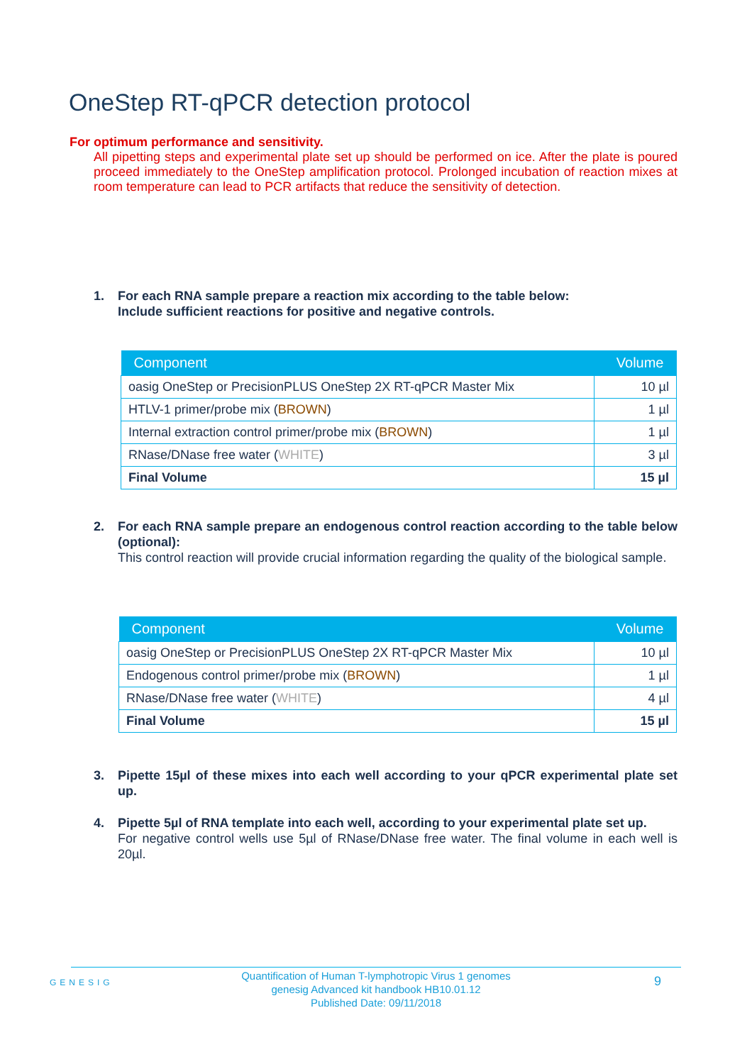OneStep RT-qPCR detection protocol
For optimum performance and sensitivity.
All pipetting steps and experimental plate set up should be performed on ice. After the plate is poured proceed immediately to the OneStep amplification protocol. Prolonged incubation of reaction mixes at room temperature can lead to PCR artifacts that reduce the sensitivity of detection.
1.
For each RNA sample prepare a reaction mix according to the table below:
Include sufficient reactions for positive and negative controls.
| Component | Volume |
| --- | --- |
| oasig OneStep or PrecisionPLUS OneStep 2X RT-qPCR Master Mix | 10 µl |
| HTLV-1 primer/probe mix ( BROWN ) | 1 µl |
| Internal extraction control primer/probe mix ( BROWN ) | 1 µl |
| RNase/DNase free water ( WHITE ) | 3 µl |
| Final Volume | 15 µl |
2.
For each RNA sample prepare an endogenous control reaction according to the table below (optional):
This control reaction will provide crucial information regarding the quality of the biological sample.
| Component | Volume |
| --- | --- |
| oasig OneStep or PrecisionPLUS OneStep 2X RT-qPCR Master Mix | 10 µl |
| Endogenous control primer/probe mix ( BROWN ) | 1 µl |
| RNase/DNase free water ( WHITE ) | 4 µl |
| Final Volume | 15 µl |
3.
Pipette 15µl of these mixes into each well according to your qPCR experimental plate set up.
4.
Pipette 5µl of RNA template into each well, according to your experimental plate set up.
For negative control wells use 5µl of RNase/DNase free water. The final volume in each well is 20µl.
GENESIG
Quantification of Human T-lymphotropic Virus 1 genomes
genesig Advanced kit handbook HB10.01.12
Published Date: 09/11/2018
9